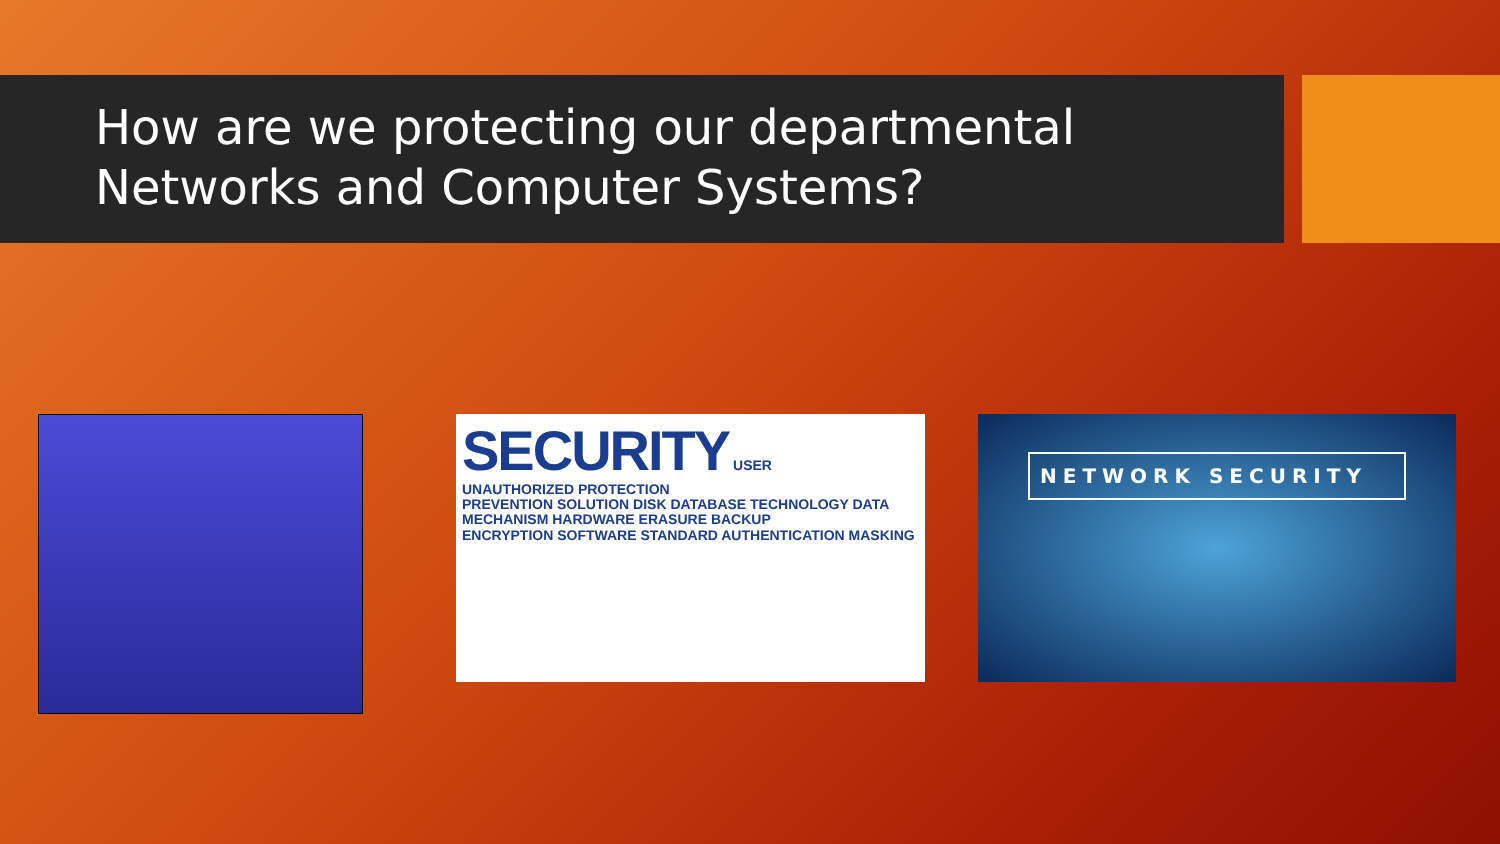How are we protecting our departmental
Networks and Computer Systems?
SECURITY USER
UNAUTHORIZED PROTECTION
PREVENTION SOLUTION DISK DATABASE TECHNOLOGY DATA
MECHANISM HARDWARE ERASURE BACKUP
ENCRYPTION SOFTWARE STANDARD AUTHENTICATION MASKING
NETWORK SECURITY